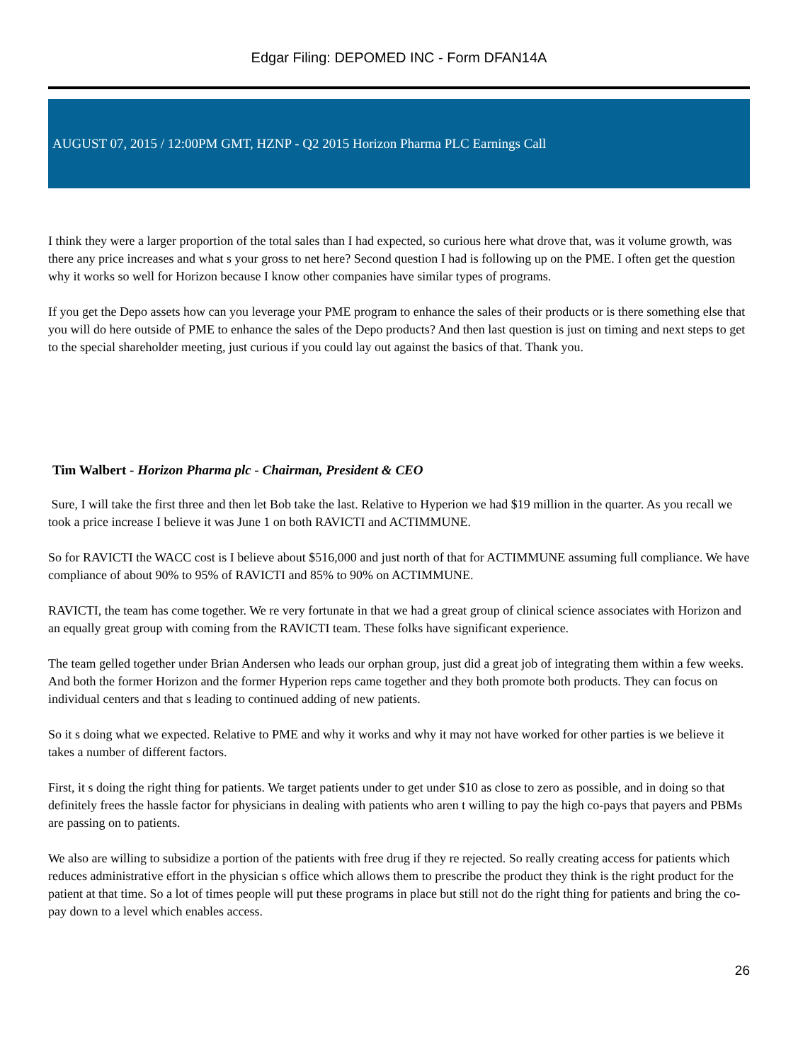Edgar Filing: DEPOMED INC - Form DFAN14A
AUGUST 07, 2015 / 12:00PM GMT, HZNP - Q2 2015 Horizon Pharma PLC Earnings Call
I think they were a larger proportion of the total sales than I had expected, so curious here what drove that, was it volume growth, was there any price increases and what s your gross to net here? Second question I had is following up on the PME. I often get the question why it works so well for Horizon because I know other companies have similar types of programs.
If you get the Depo assets how can you leverage your PME program to enhance the sales of their products or is there something else that you will do here outside of PME to enhance the sales of the Depo products? And then last question is just on timing and next steps to get to the special shareholder meeting, just curious if you could lay out against the basics of that. Thank you.
Tim Walbert - Horizon Pharma plc - Chairman, President & CEO
Sure, I will take the first three and then let Bob take the last. Relative to Hyperion we had $19 million in the quarter. As you recall we took a price increase I believe it was June 1 on both RAVICTI and ACTIMMUNE.
So for RAVICTI the WACC cost is I believe about $516,000 and just north of that for ACTIMMUNE assuming full compliance. We have compliance of about 90% to 95% of RAVICTI and 85% to 90% on ACTIMMUNE.
RAVICTI, the team has come together. We re very fortunate in that we had a great group of clinical science associates with Horizon and an equally great group with coming from the RAVICTI team. These folks have significant experience.
The team gelled together under Brian Andersen who leads our orphan group, just did a great job of integrating them within a few weeks. And both the former Horizon and the former Hyperion reps came together and they both promote both products. They can focus on individual centers and that s leading to continued adding of new patients.
So it s doing what we expected. Relative to PME and why it works and why it may not have worked for other parties is we believe it takes a number of different factors.
First, it s doing the right thing for patients. We target patients under to get under $10 as close to zero as possible, and in doing so that definitely frees the hassle factor for physicians in dealing with patients who aren t willing to pay the high co-pays that payers and PBMs are passing on to patients.
We also are willing to subsidize a portion of the patients with free drug if they re rejected. So really creating access for patients which reduces administrative effort in the physician s office which allows them to prescribe the product they think is the right product for the patient at that time. So a lot of times people will put these programs in place but still not do the right thing for patients and bring the co-pay down to a level which enables access.
26